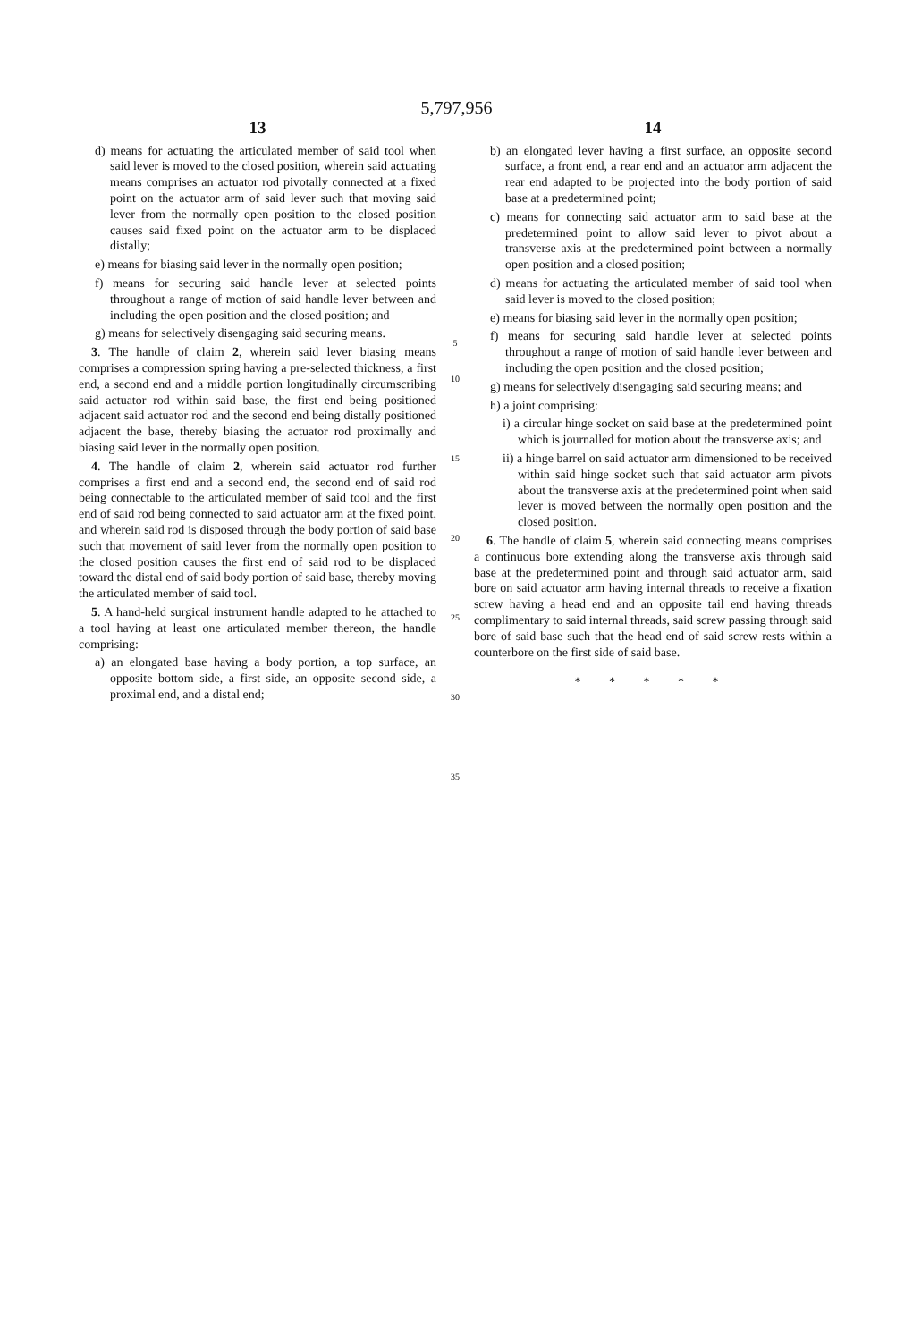5,797,956
13
d) means for actuating the articulated member of said tool when said lever is moved to the closed position, wherein said actuating means comprises an actuator rod pivotally connected at a fixed point on the actuator arm of said lever such that moving said lever from the normally open position to the closed position causes said fixed point on the actuator arm to be displaced distally;
e) means for biasing said lever in the normally open position;
f) means for securing said handle lever at selected points throughout a range of motion of said handle lever between and including the open position and the closed position; and
g) means for selectively disengaging said securing means.
3. The handle of claim 2, wherein said lever biasing means comprises a compression spring having a pre-selected thickness, a first end, a second end and a middle portion longitudinally circumscribing said actuator rod within said base, the first end being positioned adjacent said actuator rod and the second end being distally positioned adjacent the base, thereby biasing the actuator rod proximally and biasing said lever in the normally open position.
4. The handle of claim 2, wherein said actuator rod further comprises a first end and a second end, the second end of said rod being connectable to the articulated member of said tool and the first end of said rod being connected to said actuator arm at the fixed point, and wherein said rod is disposed through the body portion of said base such that movement of said lever from the normally open position to the closed position causes the first end of said rod to be displaced toward the distal end of said body portion of said base, thereby moving the articulated member of said tool.
5. A hand-held surgical instrument handle adapted to he attached to a tool having at least one articulated member thereon, the handle comprising:
a) an elongated base having a body portion, a top surface, an opposite bottom side, a first side, an opposite second side, a proximal end, and a distal end;
5
10
15
20
25
30
35
14
b) an elongated lever having a first surface, an opposite second surface, a front end, a rear end and an actuator arm adjacent the rear end adapted to be projected into the body portion of said base at a predetermined point;
c) means for connecting said actuator arm to said base at the predetermined point to allow said lever to pivot about a transverse axis at the predetermined point between a normally open position and a closed position;
d) means for actuating the articulated member of said tool when said lever is moved to the closed position;
e) means for biasing said lever in the normally open position;
f) means for securing said handle lever at selected points throughout a range of motion of said handle lever between and including the open position and the closed position;
g) means for selectively disengaging said securing means; and
h) a joint comprising:
i) a circular hinge socket on said base at the predetermined point which is journalled for motion about the transverse axis; and
ii) a hinge barrel on said actuator arm dimensioned to be received within said hinge socket such that said actuator arm pivots about the transverse axis at the predetermined point when said lever is moved between the normally open position and the closed position.
6. The handle of claim 5, wherein said connecting means comprises a continuous bore extending along the transverse axis through said base at the predetermined point and through said actuator arm, said bore on said actuator arm having internal threads to receive a fixation screw having a head end and an opposite tail end having threads complimentary to said internal threads, said screw passing through said bore of said base such that the head end of said screw rests within a counterbore on the first side of said base.
* * * * *